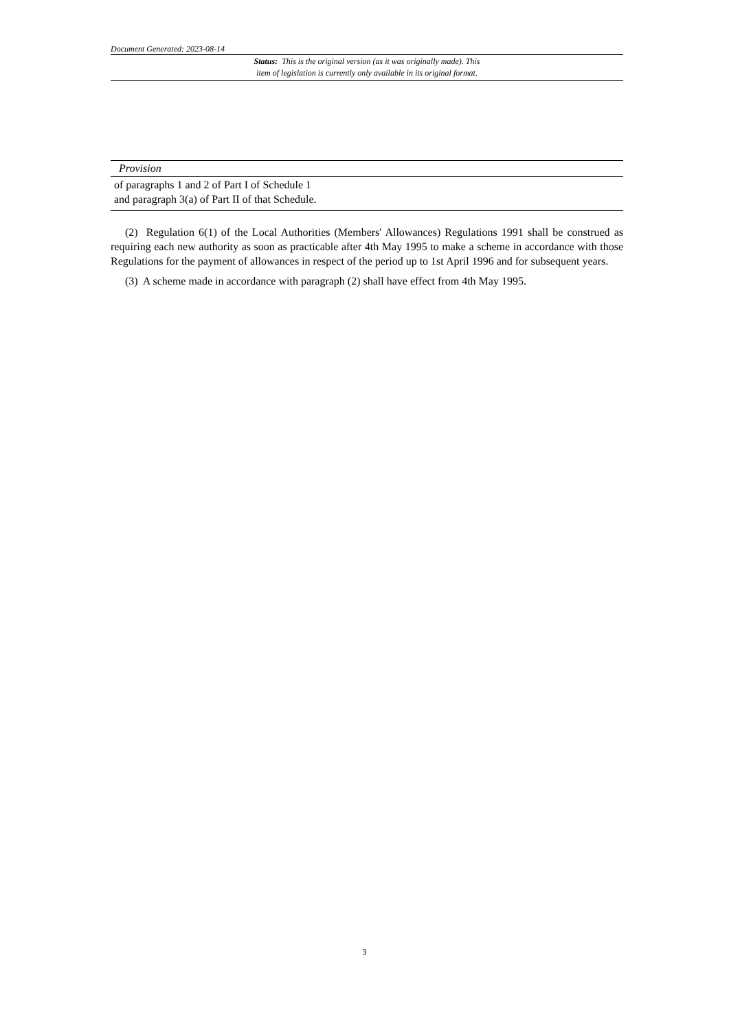Document Generated: 2023-08-14
Status: This is the original version (as it was originally made). This
item of legislation is currently only available in its original format.
| Provision |
| --- |
| of paragraphs 1 and 2 of Part I of Schedule 1 and paragraph 3(a) of Part II of that Schedule. |
(2) Regulation 6(1) of the Local Authorities (Members' Allowances) Regulations 1991 shall be construed as requiring each new authority as soon as practicable after 4th May 1995 to make a scheme in accordance with those Regulations for the payment of allowances in respect of the period up to 1st April 1996 and for subsequent years.
(3) A scheme made in accordance with paragraph (2) shall have effect from 4th May 1995.
3